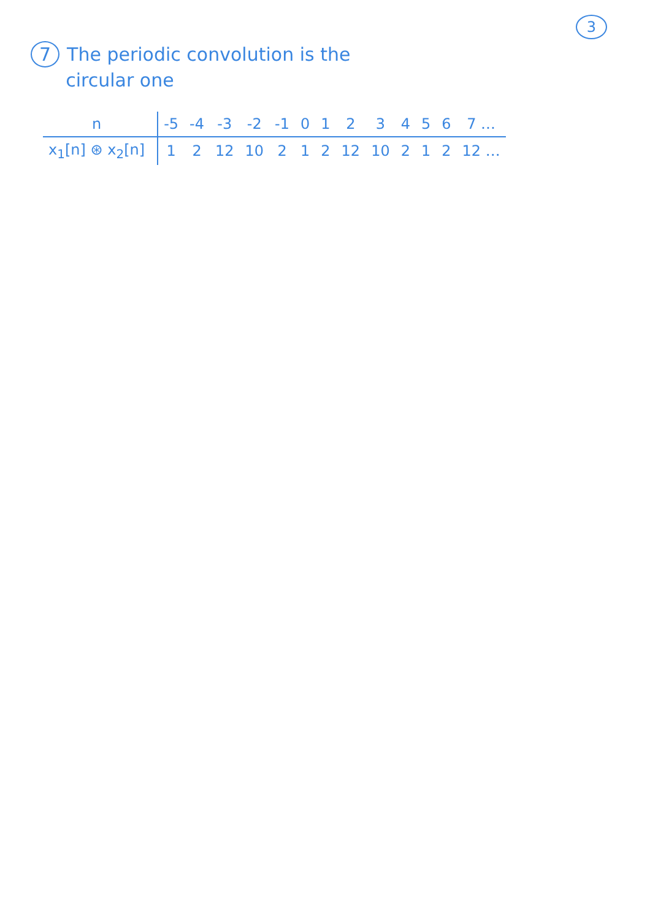3
7 The periodic convolution is the
circular one
| n | -5 | -4 | -3 | -2 | -1 | 0 | 1 | 2 | 3 | 4 | 5 | 6 | 7 … |
| x<sub>1</sub>[n] ⊛ x<sub>2</sub>[n] | 1 | 2 | 12 | 10 | 2 | 1 | 2 | 12 | 10 | 2 | 1 | 2 | 12 … |